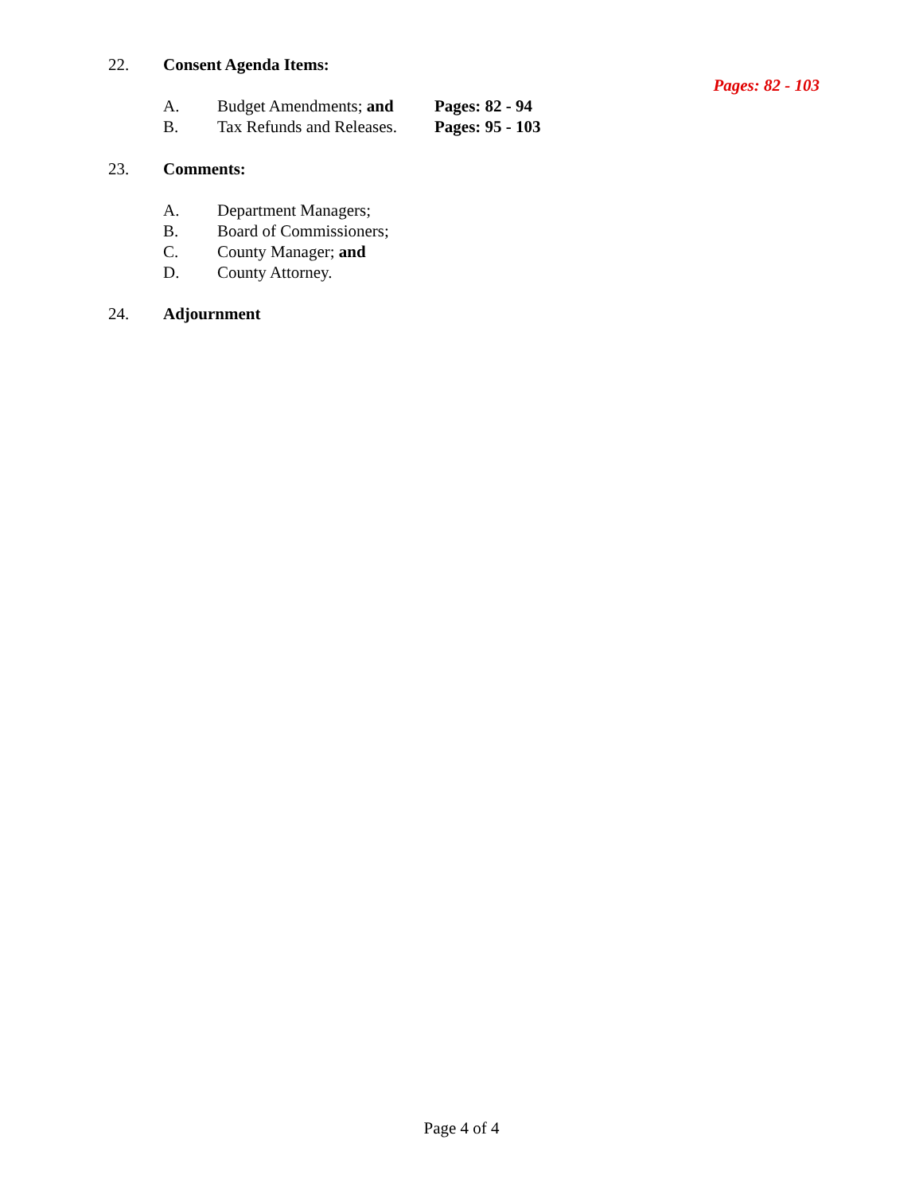22. Consent Agenda Items:
Pages: 82 - 103
A. Budget Amendments; and Pages: 82 - 94
B. Tax Refunds and Releases. Pages: 95 - 103
23. Comments: A. Department Managers;
B. Board of Commissioners;
C. County Manager; and
D. County Attorney.
24. Adjournment
Page 4 of 4